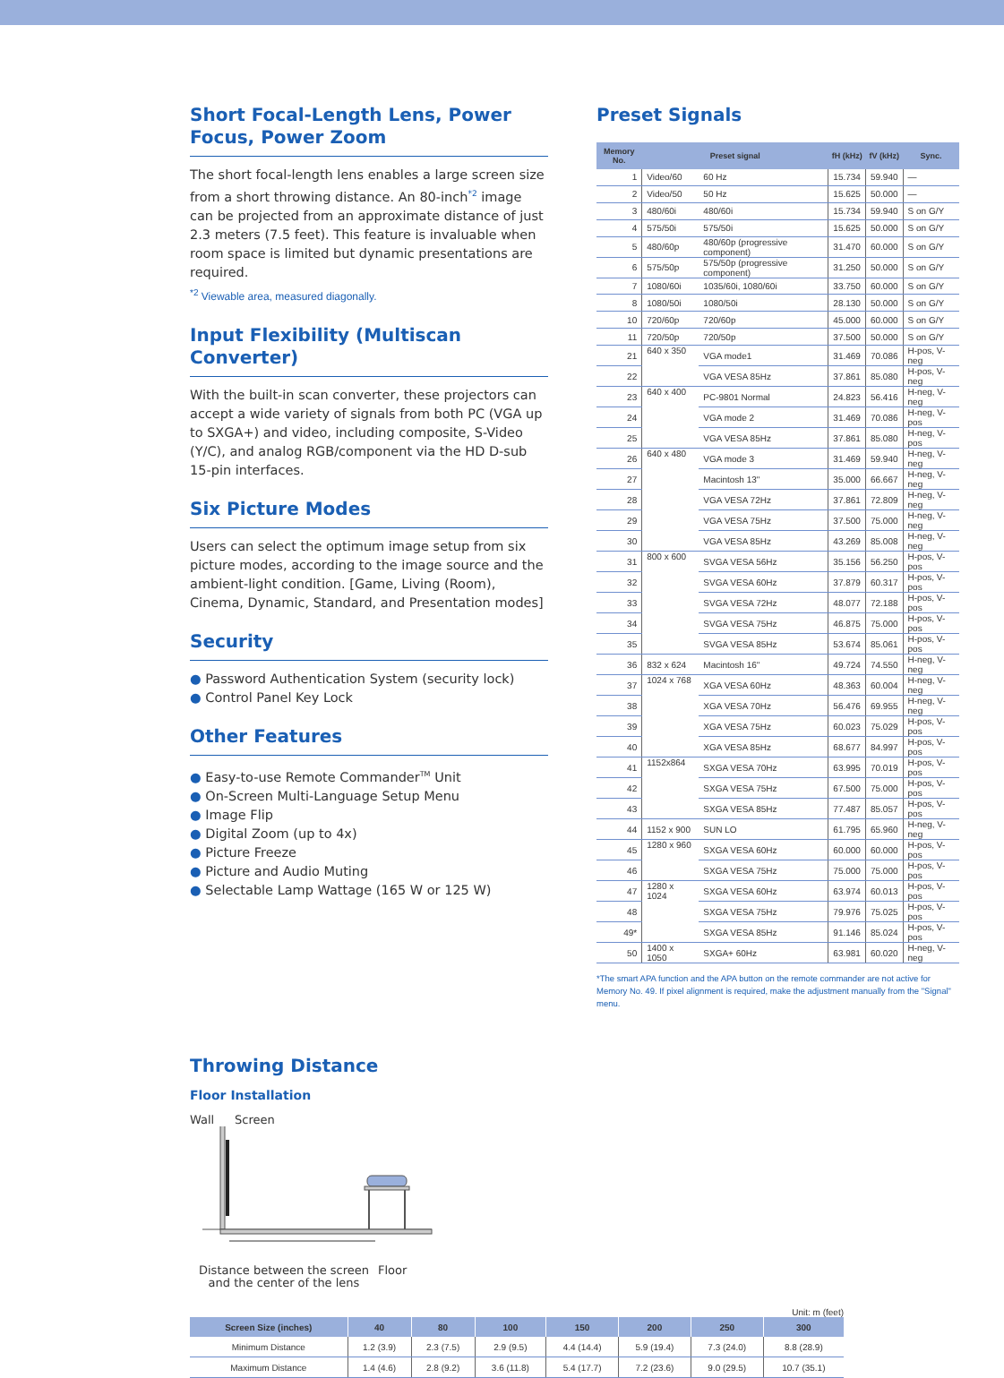Short Focal-Length Lens, Power Focus, Power Zoom
The short focal-length lens enables a large screen size from a short throwing distance. An 80-inch<sup>*2</sup> image can be projected from an approximate distance of just 2.3 meters (7.5 feet). This feature is invaluable when room space is limited but dynamic presentations are required.
<sup>*2</sup> Viewable area, measured diagonally.
Input Flexibility (Multiscan Converter)
With the built-in scan converter, these projectors can accept a wide variety of signals from both PC (VGA up to SXGA+) and video, including composite, S-Video (Y/C), and analog RGB/component via the HD D-sub 15-pin interfaces.
Six Picture Modes
Users can select the optimum image setup from six picture modes, according to the image source and the ambient-light condition. [Game, Living (Room), Cinema, Dynamic, Standard, and Presentation modes]
Security
● Password Authentication System (security lock)
● Control Panel Key Lock
Other Features
● Easy-to-use Remote Commander<sup>TM</sup> Unit
● On-Screen Multi-Language Setup Menu
● Image Flip
● Digital Zoom (up to 4x)
● Picture Freeze
● Picture and Audio Muting
● Selectable Lamp Wattage (165 W or 125 W)
Preset Signals
| Memory No. | Preset signal | | fH (kHz) | fV (kHz) | Sync. |
| --- | --- | --- | --- | --- | --- |
| 1 | Video/60 | 60 Hz | 15.734 | 59.940 | — |
| 2 | Video/50 | 50 Hz | 15.625 | 50.000 | — |
| 3 | 480/60i | 480/60i | 15.734 | 59.940 | S on G/Y |
| 4 | 575/50i | 575/50i | 15.625 | 50.000 | S on G/Y |
| 5 | 480/60p | 480/60p (progressive component) | 31.470 | 60.000 | S on G/Y |
| 6 | 575/50p | 575/50p (progressive component) | 31.250 | 50.000 | S on G/Y |
| 7 | 1080/60i | 1035/60i, 1080/60i | 33.750 | 60.000 | S on G/Y |
| 8 | 1080/50i | 1080/50i | 28.130 | 50.000 | S on G/Y |
| 10 | 720/60p | 720/60p | 45.000 | 60.000 | S on G/Y |
| 11 | 720/50p | 720/50p | 37.500 | 50.000 | S on G/Y |
| 21 | 640 x 350 | VGA mode1 | 31.469 | 70.086 | H-pos, V-neg |
| 22 | | VGA VESA 85Hz | 37.861 | 85.080 | H-pos, V-neg |
| 23 | 640 x 400 | PC-9801 Normal | 24.823 | 56.416 | H-neg, V-neg |
| 24 | | VGA mode 2 | 31.469 | 70.086 | H-neg, V-pos |
| 25 | | VGA VESA 85Hz | 37.861 | 85.080 | H-neg, V-pos |
| 26 | 640 x 480 | VGA mode 3 | 31.469 | 59.940 | H-neg, V-neg |
| 27 | | Macintosh 13" | 35.000 | 66.667 | H-neg, V-neg |
| 28 | | VGA VESA 72Hz | 37.861 | 72.809 | H-neg, V-neg |
| 29 | | VGA VESA 75Hz | 37.500 | 75.000 | H-neg, V-neg |
| 30 | | VGA VESA 85Hz | 43.269 | 85.008 | H-neg, V-neg |
| 31 | 800 x 600 | SVGA VESA 56Hz | 35.156 | 56.250 | H-pos, V-pos |
| 32 | | SVGA VESA 60Hz | 37.879 | 60.317 | H-pos, V-pos |
| 33 | | SVGA VESA 72Hz | 48.077 | 72.188 | H-pos, V-pos |
| 34 | | SVGA VESA 75Hz | 46.875 | 75.000 | H-pos, V-pos |
| 35 | | SVGA VESA 85Hz | 53.674 | 85.061 | H-pos, V-pos |
| 36 | 832 x 624 | Macintosh 16" | 49.724 | 74.550 | H-neg, V-neg |
| 37 | 1024 x 768 | XGA VESA 60Hz | 48.363 | 60.004 | H-neg, V-neg |
| 38 | | XGA VESA 70Hz | 56.476 | 69.955 | H-neg, V-neg |
| 39 | | XGA VESA 75Hz | 60.023 | 75.029 | H-pos, V-pos |
| 40 | | XGA VESA 85Hz | 68.677 | 84.997 | H-pos, V-pos |
| 41 | 1152x864 | SXGA VESA 70Hz | 63.995 | 70.019 | H-pos, V-pos |
| 42 | | SXGA VESA 75Hz | 67.500 | 75.000 | H-pos, V-pos |
| 43 | | SXGA VESA 85Hz | 77.487 | 85.057 | H-pos, V-pos |
| 44 | 1152 x 900 | SUN LO | 61.795 | 65.960 | H-neg, V-neg |
| 45 | 1280 x 960 | SXGA VESA 60Hz | 60.000 | 60.000 | H-pos, V-pos |
| 46 | | SXGA VESA 75Hz | 75.000 | 75.000 | H-pos, V-pos |
| 47 | 1280 x 1024 | SXGA VESA 60Hz | 63.974 | 60.013 | H-pos, V-pos |
| 48 | | SXGA VESA 75Hz | 79.976 | 75.025 | H-pos, V-pos |
| 49* | | SXGA VESA 85Hz | 91.146 | 85.024 | H-pos, V-pos |
| 50 | 1400 x 1050 | SXGA+ 60Hz | 63.981 | 60.020 | H-neg, V-neg |
*The smart APA function and the APA button on the remote commander are not active for Memory No. 49. If pixel alignment is required, make the adjustment manually from the "Signal" menu.
Throwing Distance
Floor Installation
Wall Screen
Distance between the screen and the center of the lens
Floor
Unit: m (feet)
| Screen Size (inches) | 40 | 80 | 100 | 150 | 200 | 250 | 300 |
| --- | --- | --- | --- | --- | --- | --- | --- |
| Minimum Distance | 1.2 (3.9) | 2.3 (7.5) | 2.9 (9.5) | 4.4 (14.4) | 5.9 (19.4) | 7.3 (24.0) | 8.8 (28.9) |
| Maximum Distance | 1.4 (4.6) | 2.8 (9.2) | 3.6 (11.8) | 5.4 (17.7) | 7.2 (23.6) | 9.0 (29.5) | 10.7 (35.1) |